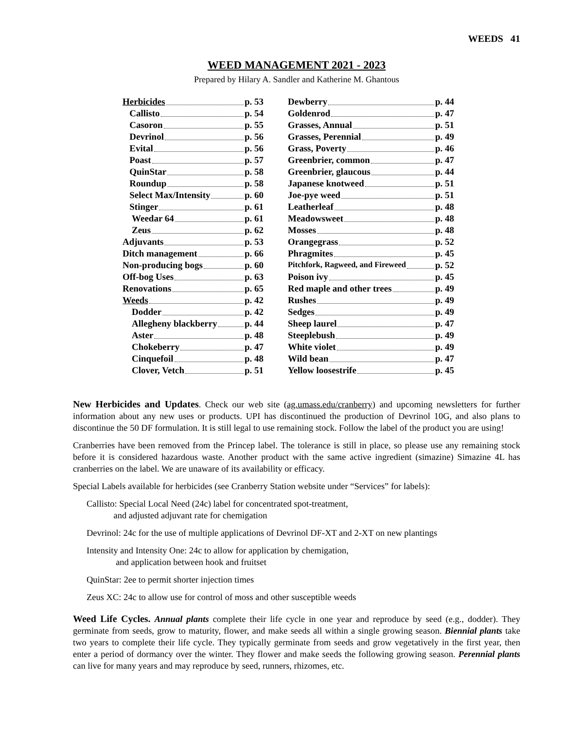WEEDS 41
WEED MANAGEMENT 2021 - 2023
Prepared by Hilary A. Sandler and Katherine M. Ghantous
| Herbicides p. 53 |
| Callisto p. 54 |
| Casoron p. 55 |
| Devrinol p. 56 |
| Evital p. 56 |
| Poast p. 57 |
| QuinStar p. 58 |
| Roundup p. 58 |
| Select Max/Intensity p. 60 |
| Stinger p. 61 |
| Weedar 64 p. 61 |
| Zeus p. 62 |
| Adjuvants p. 53 |
| Ditch management p. 66 |
| Non-producing bogs p. 60 |
| Off-bog Uses p. 63 |
| Renovations p. 65 |
| Weeds p. 42 |
| Dodder p. 42 |
| Allegheny blackberry p. 44 |
| Aster p. 48 |
| Chokeberry p. 47 |
| Cinquefoil p. 48 |
| Clover, Vetch p. 51 |
| Dewberry p. 44 |
| Goldenrod p. 47 |
| Grasses, Annual p. 51 |
| Grasses, Perennial p. 49 |
| Grass, Poverty p. 46 |
| Greenbrier, common p. 47 |
| Greenbrier, glaucous p. 44 |
| Japanese knotweed p. 51 |
| Joe-pye weed p. 51 |
| Leatherleaf p. 48 |
| Meadowsweet p. 48 |
| Mosses p. 48 |
| Orangegrass p. 52 |
| Phragmites p. 45 |
| Pitchfork, Ragweed, and Fireweed p. 52 |
| Poison ivy p. 45 |
| Red maple and other trees p. 49 |
| Rushes p. 49 |
| Sedges p. 49 |
| Sheep laurel p. 47 |
| Steeplebush p. 49 |
| White violet p. 49 |
| Wild bean p. 47 |
| Yellow loosestrife p. 45 |
New Herbicides and Updates. Check our web site (ag.umass.edu/cranberry) and upcoming newsletters for further information about any new uses or products. UPI has discontinued the production of Devrinol 10G, and also plans to discontinue the 50 DF formulation. It is still legal to use remaining stock. Follow the label of the product you are using!
Cranberries have been removed from the Princep label. The tolerance is still in place, so please use any remaining stock before it is considered hazardous waste. Another product with the same active ingredient (simazine) Simazine 4L has cranberries on the label. We are unaware of its availability or efficacy.
Special Labels available for herbicides (see Cranberry Station website under “Services” for labels):
Callisto: Special Local Need (24c) label for concentrated spot-treatment,
and adjusted adjuvant rate for chemigation
Devrinol: 24c for the use of multiple applications of Devrinol DF-XT and 2-XT on new plantings
Intensity and Intensity One: 24c to allow for application by chemigation,
and application between hook and fruitset
QuinStar: 2ee to permit shorter injection times
Zeus XC: 24c to allow use for control of moss and other susceptible weeds
Weed Life Cycles. Annual plants complete their life cycle in one year and reproduce by seed (e.g., dodder). They germinate from seeds, grow to maturity, flower, and make seeds all within a single growing season. Biennial plants take two years to complete their life cycle. They typically germinate from seeds and grow vegetatively in the first year, then enter a period of dormancy over the winter. They flower and make seeds the following growing season. Perennial plants can live for many years and may reproduce by seed, runners, rhizomes, etc.